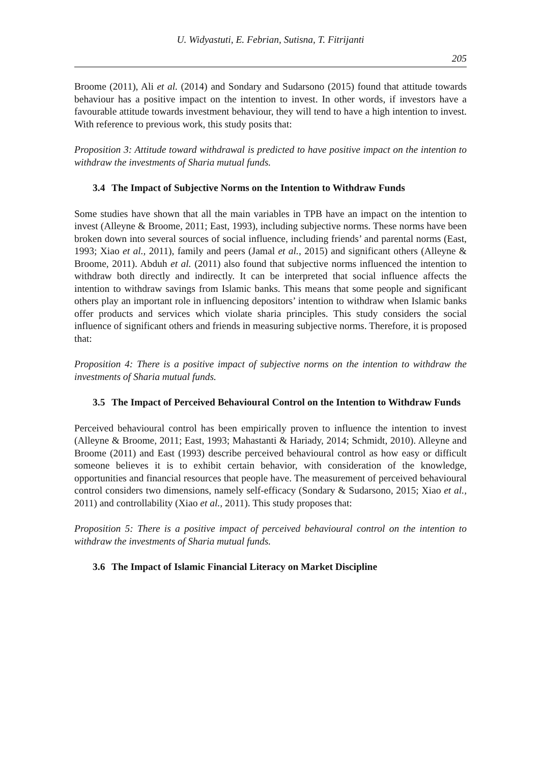U. Widyastuti, E. Febrian, Sutisna, T. Fitrijanti
205
Broome (2011), Ali et al. (2014) and Sondary and Sudarsono (2015) found that attitude towards behaviour has a positive impact on the intention to invest. In other words, if investors have a favourable attitude towards investment behaviour, they will tend to have a high intention to invest. With reference to previous work, this study posits that:
Proposition 3: Attitude toward withdrawal is predicted to have positive impact on the intention to withdraw the investments of Sharia mutual funds.
3.4 The Impact of Subjective Norms on the Intention to Withdraw Funds
Some studies have shown that all the main variables in TPB have an impact on the intention to invest (Alleyne & Broome, 2011; East, 1993), including subjective norms. These norms have been broken down into several sources of social influence, including friends’ and parental norms (East, 1993; Xiao et al., 2011), family and peers (Jamal et al., 2015) and significant others (Alleyne & Broome, 2011). Abduh et al. (2011) also found that subjective norms influenced the intention to withdraw both directly and indirectly. It can be interpreted that social influence affects the intention to withdraw savings from Islamic banks. This means that some people and significant others play an important role in influencing depositors’ intention to withdraw when Islamic banks offer products and services which violate sharia principles. This study considers the social influence of significant others and friends in measuring subjective norms. Therefore, it is proposed that:
Proposition 4: There is a positive impact of subjective norms on the intention to withdraw the investments of Sharia mutual funds.
3.5 The Impact of Perceived Behavioural Control on the Intention to Withdraw Funds
Perceived behavioural control has been empirically proven to influence the intention to invest (Alleyne & Broome, 2011; East, 1993; Mahastanti & Hariady, 2014; Schmidt, 2010). Alleyne and Broome (2011) and East (1993) describe perceived behavioural control as how easy or difficult someone believes it is to exhibit certain behavior, with consideration of the knowledge, opportunities and financial resources that people have. The measurement of perceived behavioural control considers two dimensions, namely self-efficacy (Sondary & Sudarsono, 2015; Xiao et al., 2011) and controllability (Xiao et al., 2011). This study proposes that:
Proposition 5: There is a positive impact of perceived behavioural control on the intention to withdraw the investments of Sharia mutual funds.
3.6 The Impact of Islamic Financial Literacy on Market Discipline